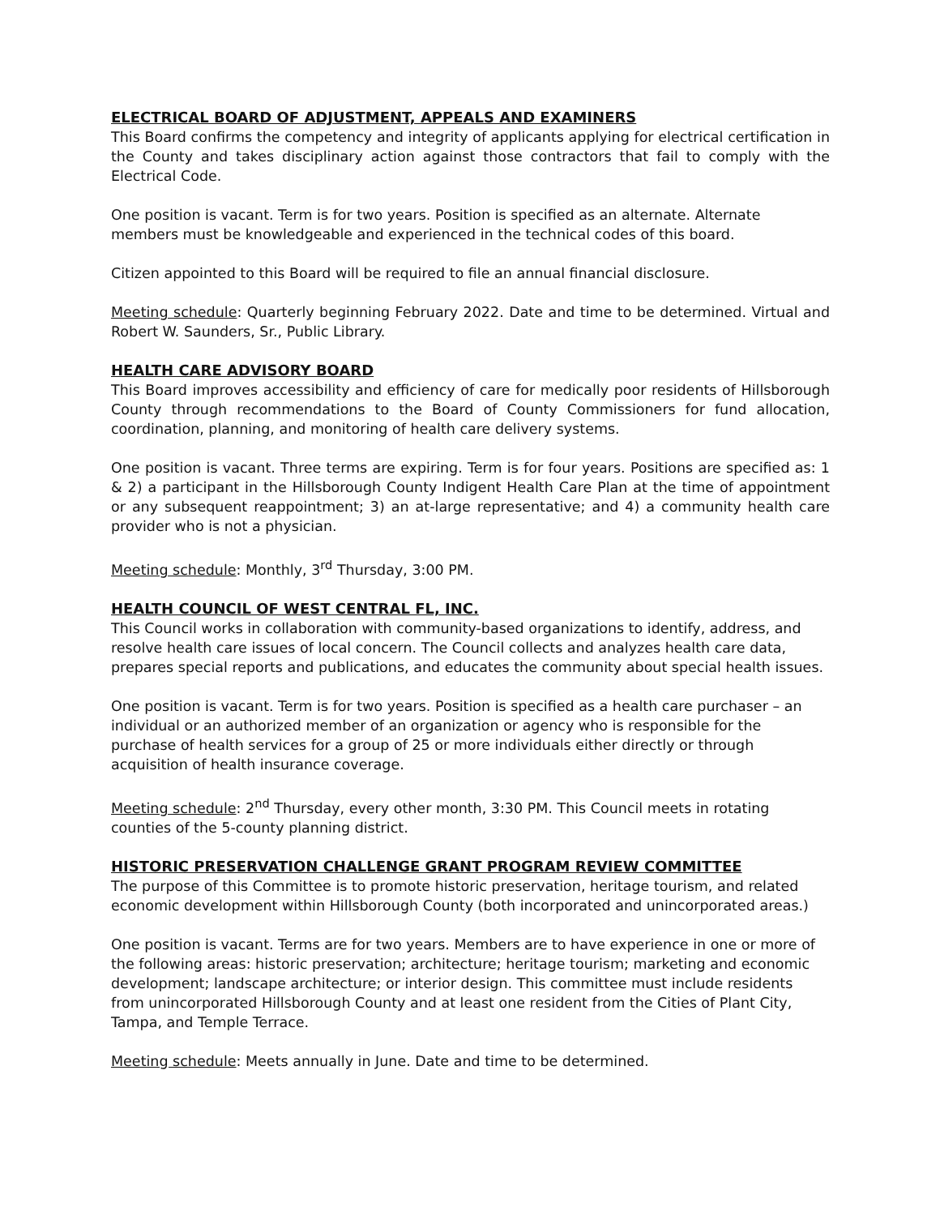ELECTRICAL BOARD OF ADJUSTMENT, APPEALS AND EXAMINERS
This Board confirms the competency and integrity of applicants applying for electrical certification in the County and takes disciplinary action against those contractors that fail to comply with the Electrical Code.
One position is vacant. Term is for two years. Position is specified as an alternate. Alternate members must be knowledgeable and experienced in the technical codes of this board.
Citizen appointed to this Board will be required to file an annual financial disclosure.
Meeting schedule: Quarterly beginning February 2022. Date and time to be determined. Virtual and Robert W. Saunders, Sr., Public Library.
HEALTH CARE ADVISORY BOARD
This Board improves accessibility and efficiency of care for medically poor residents of Hillsborough County through recommendations to the Board of County Commissioners for fund allocation, coordination, planning, and monitoring of health care delivery systems.
One position is vacant. Three terms are expiring. Term is for four years. Positions are specified as: 1 & 2) a participant in the Hillsborough County Indigent Health Care Plan at the time of appointment or any subsequent reappointment; 3) an at-large representative; and 4) a community health care provider who is not a physician.
Meeting schedule: Monthly, 3<sup>rd</sup> Thursday, 3:00 PM.
HEALTH COUNCIL OF WEST CENTRAL FL, INC.
This Council works in collaboration with community-based organizations to identify, address, and resolve health care issues of local concern. The Council collects and analyzes health care data, prepares special reports and publications, and educates the community about special health issues.
One position is vacant. Term is for two years. Position is specified as a health care purchaser – an individual or an authorized member of an organization or agency who is responsible for the purchase of health services for a group of 25 or more individuals either directly or through acquisition of health insurance coverage.
Meeting schedule: 2<sup>nd</sup> Thursday, every other month, 3:30 PM. This Council meets in rotating counties of the 5-county planning district.
HISTORIC PRESERVATION CHALLENGE GRANT PROGRAM REVIEW COMMITTEE
The purpose of this Committee is to promote historic preservation, heritage tourism, and related economic development within Hillsborough County (both incorporated and unincorporated areas.)
One position is vacant. Terms are for two years. Members are to have experience in one or more of the following areas: historic preservation; architecture; heritage tourism; marketing and economic development; landscape architecture; or interior design. This committee must include residents from unincorporated Hillsborough County and at least one resident from the Cities of Plant City, Tampa, and Temple Terrace.
Meeting schedule: Meets annually in June. Date and time to be determined.